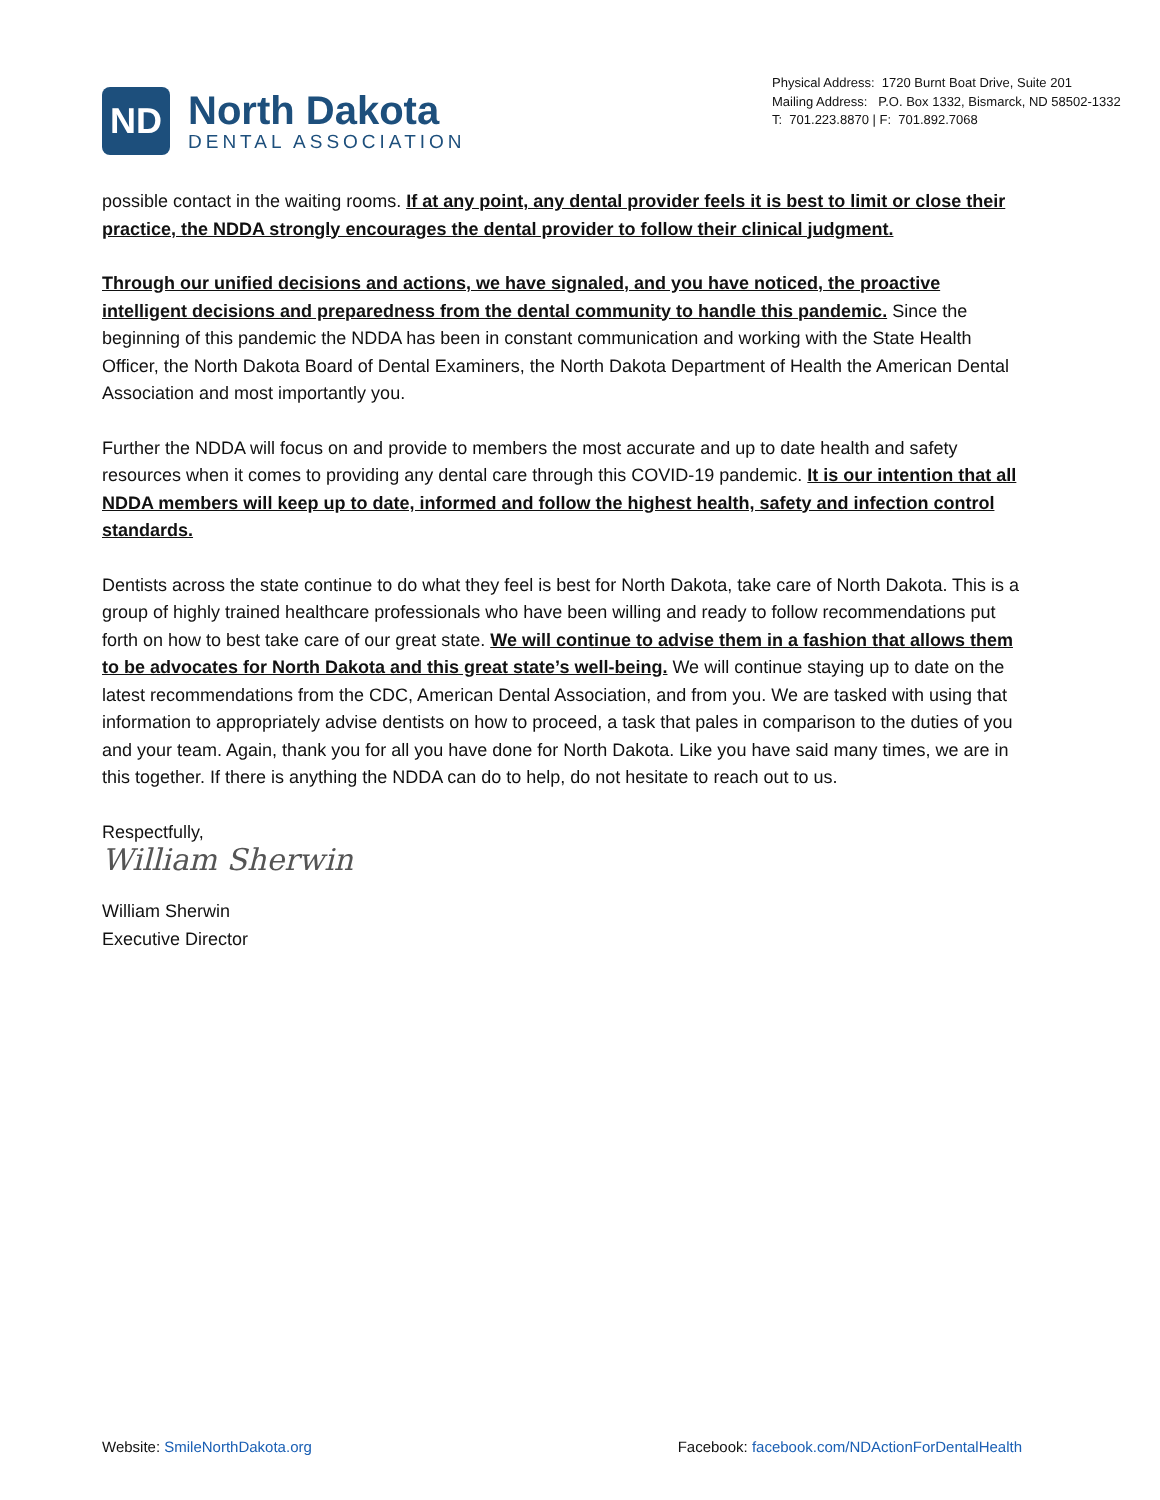ND
North Dakota
DENTAL ASSOCIATION
Physical Address: 1720 Burnt Boat Drive, Suite 201
Mailing Address: P.O. Box 1332, Bismarck, ND 58502-1332
T: 701.223.8870 | F: 701.892.7068
possible contact in the waiting rooms. If at any point, any dental provider feels it is best to limit or close their practice, the NDDA strongly encourages the dental provider to follow their clinical judgment.
Through our unified decisions and actions, we have signaled, and you have noticed, the proactive intelligent decisions and preparedness from the dental community to handle this pandemic. Since the beginning of this pandemic the NDDA has been in constant communication and working with the State Health Officer, the North Dakota Board of Dental Examiners, the North Dakota Department of Health the American Dental Association and most importantly you.
Further the NDDA will focus on and provide to members the most accurate and up to date health and safety resources when it comes to providing any dental care through this COVID-19 pandemic. It is our intention that all NDDA members will keep up to date, informed and follow the highest health, safety and infection control standards.
Dentists across the state continue to do what they feel is best for North Dakota, take care of North Dakota. This is a group of highly trained healthcare professionals who have been willing and ready to follow recommendations put forth on how to best take care of our great state. We will continue to advise them in a fashion that allows them to be advocates for North Dakota and this great state’s well-being. We will continue staying up to date on the latest recommendations from the CDC, American Dental Association, and from you. We are tasked with using that information to appropriately advise dentists on how to proceed, a task that pales in comparison to the duties of you and your team. Again, thank you for all you have done for North Dakota. Like you have said many times, we are in this together. If there is anything the NDDA can do to help, do not hesitate to reach out to us.
Respectfully,
William Sherwin
William Sherwin
Executive Director
Website: SmileNorthDakota.org Facebook: facebook.com/NDActionForDentalHealth